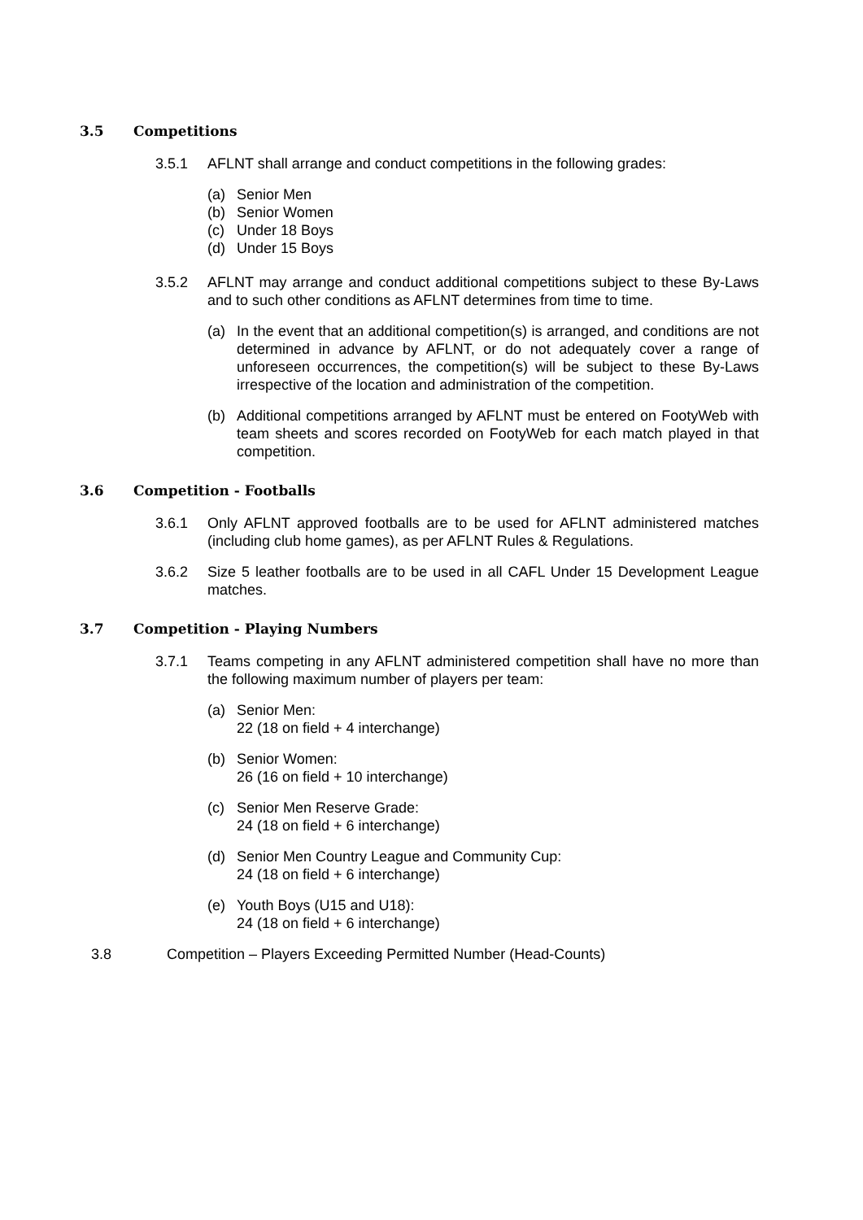3.5 Competitions
3.5.1 AFLNT shall arrange and conduct competitions in the following grades:
(a) Senior Men
(b) Senior Women
(c) Under 18 Boys
(d) Under 15 Boys
3.5.2 AFLNT may arrange and conduct additional competitions subject to these By-Laws and to such other conditions as AFLNT determines from time to time.
(a) In the event that an additional competition(s) is arranged, and conditions are not determined in advance by AFLNT, or do not adequately cover a range of unforeseen occurrences, the competition(s) will be subject to these By-Laws irrespective of the location and administration of the competition.
(b) Additional competitions arranged by AFLNT must be entered on FootyWeb with team sheets and scores recorded on FootyWeb for each match played in that competition.
3.6 Competition - Footballs
3.6.1 Only AFLNT approved footballs are to be used for AFLNT administered matches (including club home games), as per AFLNT Rules & Regulations.
3.6.2 Size 5 leather footballs are to be used in all CAFL Under 15 Development League matches.
3.7 Competition - Playing Numbers
3.7.1 Teams competing in any AFLNT administered competition shall have no more than the following maximum number of players per team:
(a) Senior Men:
22 (18 on field + 4 interchange)
(b) Senior Women:
26 (16 on field + 10 interchange)
(c) Senior Men Reserve Grade:
24 (18 on field + 6 interchange)
(d) Senior Men Country League and Community Cup:
24 (18 on field + 6 interchange)
(e) Youth Boys (U15 and U18):
24 (18 on field + 6 interchange)
3.8 Competition – Players Exceeding Permitted Number (Head-Counts)